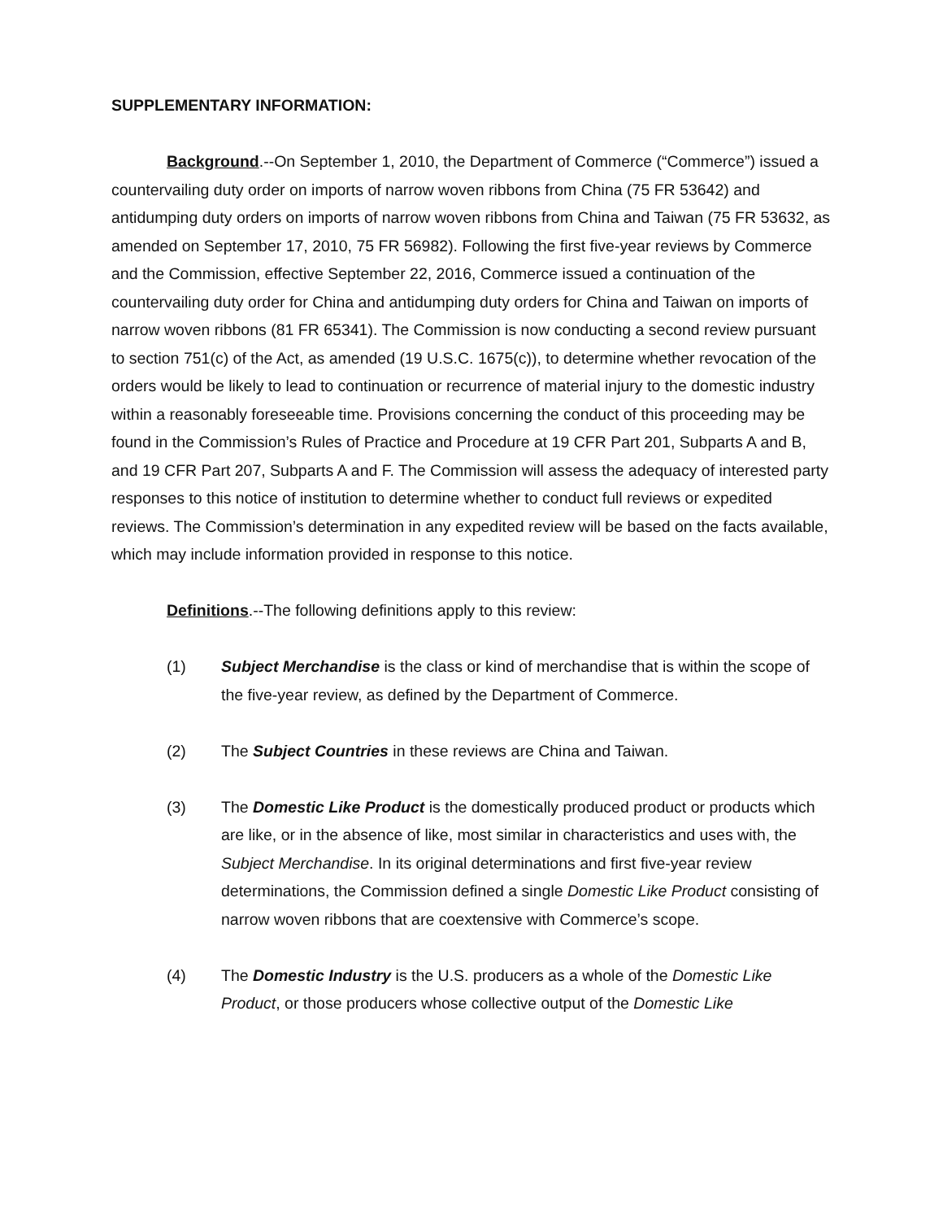SUPPLEMENTARY INFORMATION:
Background.--On September 1, 2010, the Department of Commerce (“Commerce”) issued a countervailing duty order on imports of narrow woven ribbons from China (75 FR 53642) and antidumping duty orders on imports of narrow woven ribbons from China and Taiwan (75 FR 53632, as amended on September 17, 2010, 75 FR 56982). Following the first five-year reviews by Commerce and the Commission, effective September 22, 2016, Commerce issued a continuation of the countervailing duty order for China and antidumping duty orders for China and Taiwan on imports of narrow woven ribbons (81 FR 65341). The Commission is now conducting a second review pursuant to section 751(c) of the Act, as amended (19 U.S.C. 1675(c)), to determine whether revocation of the orders would be likely to lead to continuation or recurrence of material injury to the domestic industry within a reasonably foreseeable time. Provisions concerning the conduct of this proceeding may be found in the Commission’s Rules of Practice and Procedure at 19 CFR Part 201, Subparts A and B, and 19 CFR Part 207, Subparts A and F. The Commission will assess the adequacy of interested party responses to this notice of institution to determine whether to conduct full reviews or expedited reviews. The Commission’s determination in any expedited review will be based on the facts available, which may include information provided in response to this notice.
Definitions.--The following definitions apply to this review:
(1) Subject Merchandise is the class or kind of merchandise that is within the scope of the five-year review, as defined by the Department of Commerce.
(2) The Subject Countries in these reviews are China and Taiwan.
(3) The Domestic Like Product is the domestically produced product or products which are like, or in the absence of like, most similar in characteristics and uses with, the Subject Merchandise. In its original determinations and first five-year review determinations, the Commission defined a single Domestic Like Product consisting of narrow woven ribbons that are coextensive with Commerce’s scope.
(4) The Domestic Industry is the U.S. producers as a whole of the Domestic Like Product, or those producers whose collective output of the Domestic Like